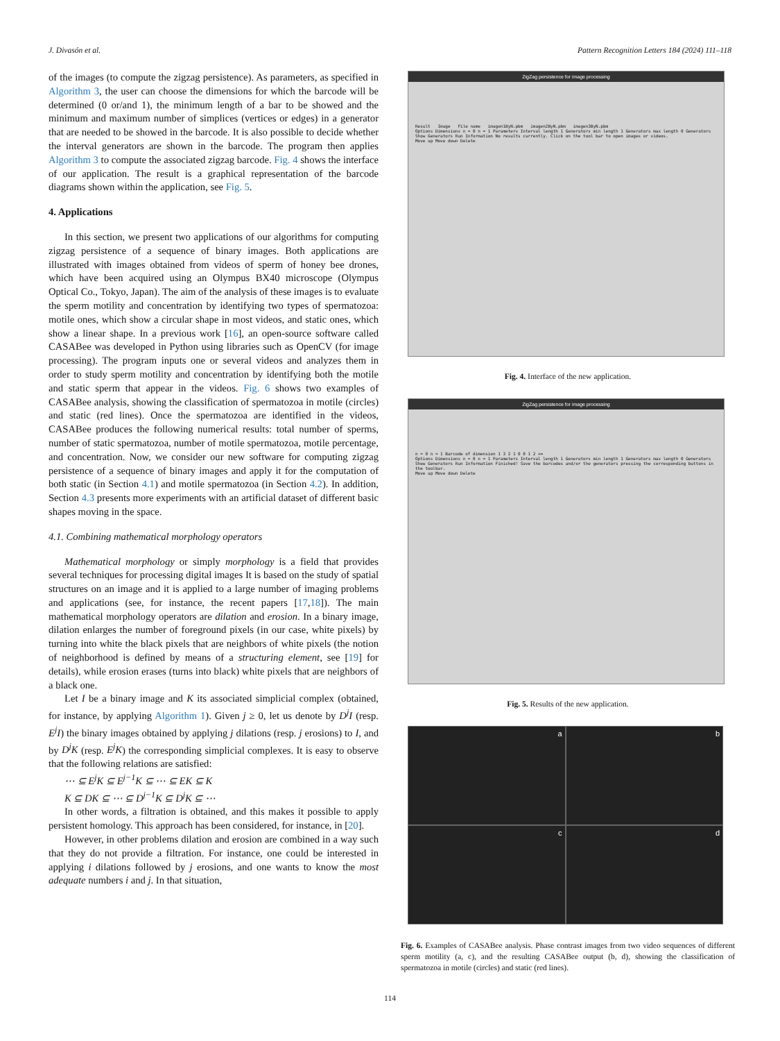J. Divasón et al. Pattern Recognition Letters 184 (2024) 111–118
of the images (to compute the zigzag persistence). As parameters, as specified in Algorithm 3, the user can choose the dimensions for which the barcode will be determined (0 or/and 1), the minimum length of a bar to be showed and the minimum and maximum number of simplices (vertices or edges) in a generator that are needed to be showed in the barcode. It is also possible to decide whether the interval generators are shown in the barcode. The program then applies Algorithm 3 to compute the associated zigzag barcode. Fig. 4 shows the interface of our application. The result is a graphical representation of the barcode diagrams shown within the application, see Fig. 5.
4. Applications
In this section, we present two applications of our algorithms for computing zigzag persistence of a sequence of binary images. Both applications are illustrated with images obtained from videos of sperm of honey bee drones, which have been acquired using an Olympus BX40 microscope (Olympus Optical Co., Tokyo, Japan). The aim of the analysis of these images is to evaluate the sperm motility and concentration by identifying two types of spermatozoa: motile ones, which show a circular shape in most videos, and static ones, which show a linear shape. In a previous work [16], an open-source software called CASABee was developed in Python using libraries such as OpenCV (for image processing). The program inputs one or several videos and analyzes them in order to study sperm motility and concentration by identifying both the motile and static sperm that appear in the videos. Fig. 6 shows two examples of CASABee analysis, showing the classification of spermatozoa in motile (circles) and static (red lines). Once the spermatozoa are identified in the videos, CASABee produces the following numerical results: total number of sperms, number of static spermatozoa, number of motile spermatozoa, motile percentage, and concentration. Now, we consider our new software for computing zigzag persistence of a sequence of binary images and apply it for the computation of both static (in Section 4.1) and motile spermatozoa (in Section 4.2). In addition, Section 4.3 presents more experiments with an artificial dataset of different basic shapes moving in the space.
4.1. Combining mathematical morphology operators
Mathematical morphology or simply morphology is a field that provides several techniques for processing digital images It is based on the study of spatial structures on an image and it is applied to a large number of imaging problems and applications (see, for instance, the recent papers [17,18]). The main mathematical morphology operators are dilation and erosion. In a binary image, dilation enlarges the number of foreground pixels (in our case, white pixels) by turning into white the black pixels that are neighbors of white pixels (the notion of neighborhood is defined by means of a structuring element, see [19] for details), while erosion erases (turns into black) white pixels that are neighbors of a black one.
Let I be a binary image and K its associated simplicial complex (obtained, for instance, by applying Algorithm 1). Given j ≥ 0, let us denote by D<sup>j</sup>I (resp. E<sup>j</sup>I) the binary images obtained by applying j dilations (resp. j erosions) to I, and by D<sup>j</sup>K (resp. E<sup>j</sup>K) the corresponding simplicial complexes. It is easy to observe that the following relations are satisfied:
⋯ ⊆ E<sup>j</sup>K ⊆ E<sup>j−1</sup>K ⊆ ⋯ ⊆ EK ⊆ K
K ⊆ DK ⊆ ⋯ ⊆ D<sup>j−1</sup>K ⊆ D<sup>j</sup>K ⊆ ⋯
In other words, a filtration is obtained, and this makes it possible to apply persistent homology. This approach has been considered, for instance, in [20].
However, in other problems dilation and erosion are combined in a way such that they do not provide a filtration. For instance, one could be interested in applying i dilations followed by j erosions, and one wants to know the most adequate numbers i and j. In that situation,
ZigZag persistence for image processing
Result Image File name imagen1ByN.pbm imagen2ByN.pbm imagen3ByN.pbm
Options Dimensions n = 0 n = 1 Parameters Interval length 1 Generators min length 1 Generators max length 0 Generators Show Generators Run Information No results currently. Click on the tool bar to open images or videos.
Move up Move down Delete
Fig. 4. Interface of the new application.
ZigZag persistence for image processing
n = 0 n = 1 Barcode of dimension 1 3 2 1 0 0 1 2 +∞
Options Dimensions n = 0 n = 1 Parameters Interval length 1 Generators min length 1 Generators max length 0 Generators Show Generators Run Information Finished! Save the barcodes and/or the generators pressing the corresponding buttons in the toolbar.
Move up Move down Delete
Fig. 5. Results of the new application.
a
b
c
d
Fig. 6. Examples of CASABee analysis. Phase contrast images from two video sequences of different sperm motility (a, c), and the resulting CASABee output (b, d), showing the classification of spermatozoa in motile (circles) and static (red lines).
114